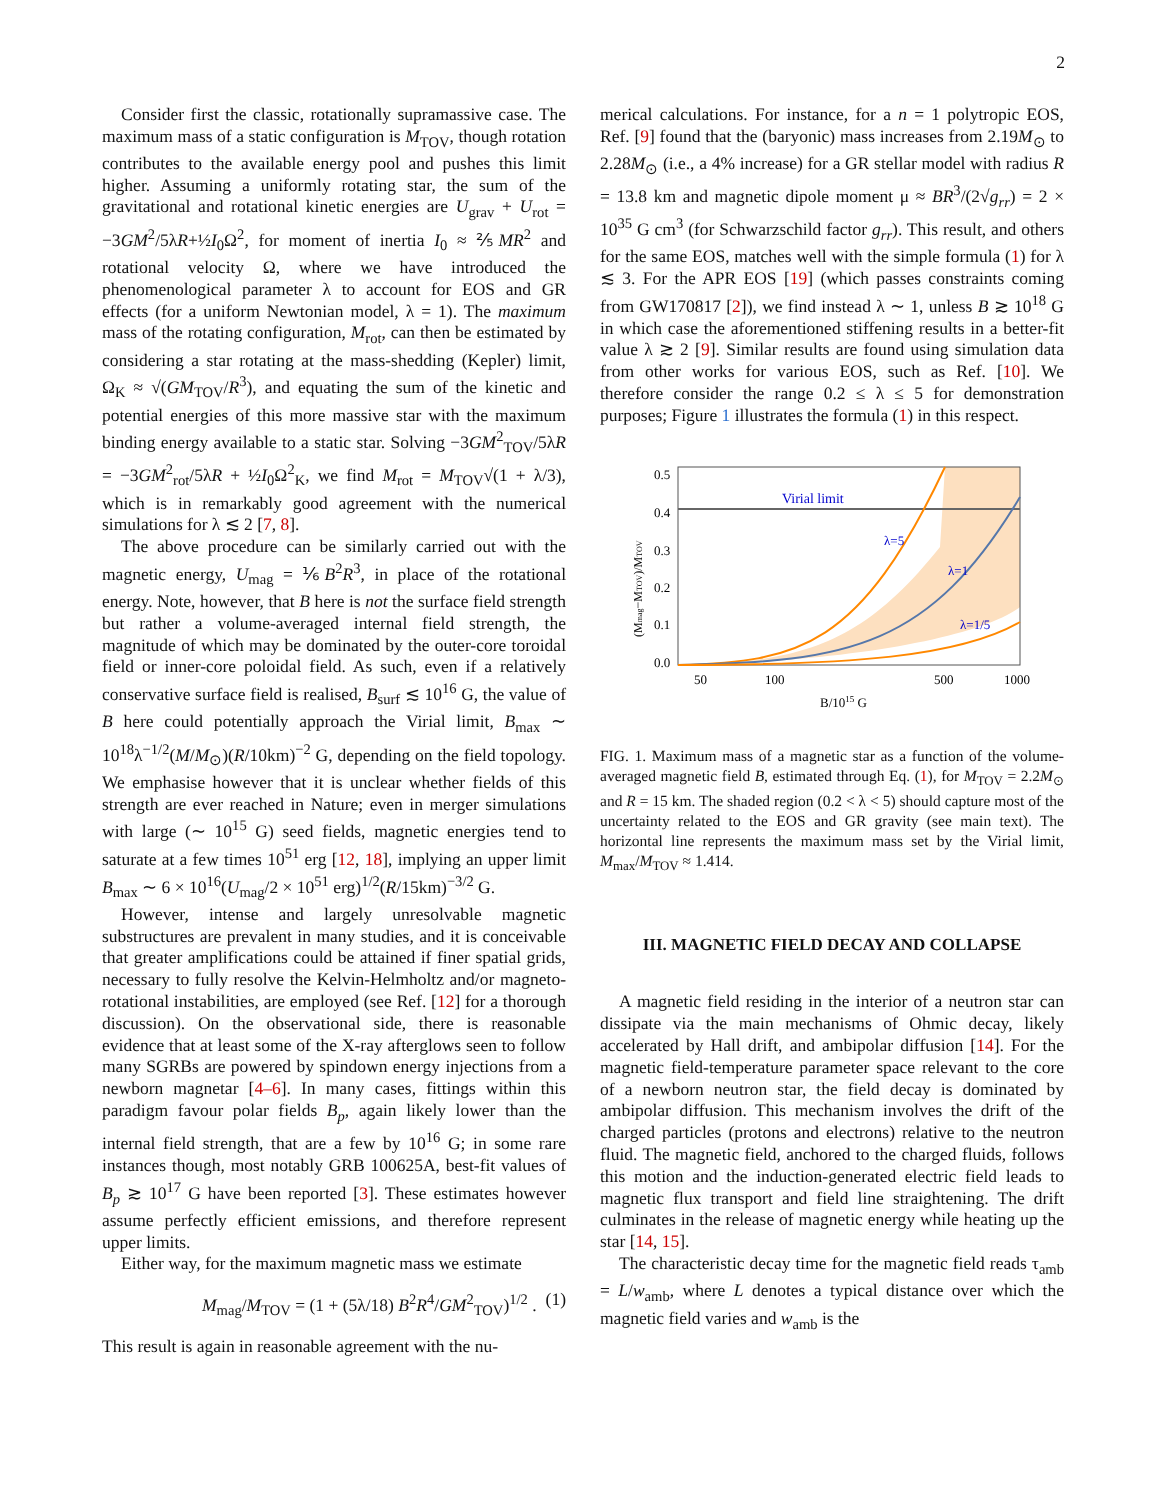2
Consider first the classic, rotationally supramassive case. The maximum mass of a static configuration is M<sub>TOV</sub>, though rotation contributes to the available energy pool and pushes this limit higher. Assuming a uniformly rotating star, the sum of the gravitational and rotational kinetic energies are U<sub>grav</sub> + U<sub>rot</sub> = −3GM<sup>2</sup>/5λR+½I<sub>0</sub>Ω<sup>2</sup>, for moment of inertia I<sub>0</sub> ≈ ⅖MR<sup>2</sup> and rotational velocity Ω, where we have introduced the phenomenological parameter λ to account for EOS and GR effects (for a uniform Newtonian model, λ = 1). The maximum mass of the rotating configuration, M<sub>rot</sub>, can then be estimated by considering a star rotating at the mass-shedding (Kepler) limit, Ω<sub>K</sub> ≈ √(GM<sub>TOV</sub>/R<sup>3</sup>), and equating the sum of the kinetic and potential energies of this more massive star with the maximum binding energy available to a static star. Solving −3GM<sup>2</sup><sub>TOV</sub>/5λR = −3GM<sup>2</sup><sub>rot</sub>/5λR + ½I<sub>0</sub>Ω<sup>2</sup><sub>K</sub>, we find M<sub>rot</sub> = M<sub>TOV</sub>√(1 + λ/3), which is in remarkably good agreement with the numerical simulations for λ ≲ 2 [7, 8].
The above procedure can be similarly carried out with the magnetic energy, U<sub>mag</sub> = ⅙B<sup>2</sup>R<sup>3</sup>, in place of the rotational energy. Note, however, that B here is not the surface field strength but rather a volume-averaged internal field strength, the magnitude of which may be dominated by the outer-core toroidal field or inner-core poloidal field. As such, even if a relatively conservative surface field is realised, B<sub>surf</sub> ≲ 10<sup>16</sup> G, the value of B here could potentially approach the Virial limit, B<sub>max</sub> ∼ 10<sup>18</sup>λ<sup>−1/2</sup>(M/M<sub>⊙</sub>)(R/10km)<sup>−2</sup> G, depending on the field topology. We emphasise however that it is unclear whether fields of this strength are ever reached in Nature; even in merger simulations with large (∼ 10<sup>15</sup> G) seed fields, magnetic energies tend to saturate at a few times 10<sup>51</sup> erg [12, 18], implying an upper limit B<sub>max</sub> ∼ 6 × 10<sup>16</sup>(U<sub>mag</sub>/2 × 10<sup>51</sup> erg)<sup>1/2</sup>(R/15km)<sup>−3/2</sup> G.
However, intense and largely unresolvable magnetic substructures are prevalent in many studies, and it is conceivable that greater amplifications could be attained if finer spatial grids, necessary to fully resolve the Kelvin-Helmholtz and/or magneto-rotational instabilities, are employed (see Ref. [12] for a thorough discussion). On the observational side, there is reasonable evidence that at least some of the X-ray afterglows seen to follow many SGRBs are powered by spindown energy injections from a newborn magnetar [4–6]. In many cases, fittings within this paradigm favour polar fields B<sub>p</sub>, again likely lower than the internal field strength, that are a few by 10<sup>16</sup> G; in some rare instances though, most notably GRB 100625A, best-fit values of B<sub>p</sub> ≳ 10<sup>17</sup> G have been reported [3]. These estimates however assume perfectly efficient emissions, and therefore represent upper limits.
Either way, for the maximum magnetic mass we estimate
M<sub>mag</sub>/M<sub>TOV</sub> = (1 + (5λ/18) B<sup>2</sup>R<sup>4</sup>/GM<sup>2</sup><sub>TOV</sub>)<sup>1/2</sup> . (1)
This result is again in reasonable agreement with the nu-
merical calculations. For instance, for a n = 1 polytropic EOS, Ref. [9] found that the (baryonic) mass increases from 2.19M<sub>⊙</sub> to 2.28M<sub>⊙</sub> (i.e., a 4% increase) for a GR stellar model with radius R = 13.8 km and magnetic dipole moment μ ≈ BR<sup>3</sup>/(2√g<sub>rr</sub>) = 2 × 10<sup>35</sup> G cm<sup>3</sup> (for Schwarzschild factor g<sub>rr</sub>). This result, and others for the same EOS, matches well with the simple formula (1) for λ ≲ 3. For the APR EOS [19] (which passes constraints coming from GW170817 [2]), we find instead λ ∼ 1, unless B ≳ 10<sup>18</sup> G in which case the aforementioned stiffening results in a better-fit value λ ≳ 2 [9]. Similar results are found using simulation data from other works for various EOS, such as Ref. [10]. We therefore consider the range 0.2 ≤ λ ≤ 5 for demonstration purposes; Figure 1 illustrates the formula (1) in this respect.
Virial limit
λ=5
λ=1
λ=1/5
0.5
0.4
0.3
0.2
0.1
0.0
50
100
500
1000
B/1015 G
(Mmag−MTOV)/MTOV
FIG. 1. Maximum mass of a magnetic star as a function of the volume-averaged magnetic field B, estimated through Eq. (1), for M<sub>TOV</sub> = 2.2M<sub>⊙</sub> and R = 15 km. The shaded region (0.2 < λ < 5) should capture most of the uncertainty related to the EOS and GR gravity (see main text). The horizontal line represents the maximum mass set by the Virial limit, M<sub>max</sub>/M<sub>TOV</sub> ≈ 1.414.
III. MAGNETIC FIELD DECAY AND COLLAPSE
A magnetic field residing in the interior of a neutron star can dissipate via the main mechanisms of Ohmic decay, likely accelerated by Hall drift, and ambipolar diffusion [14]. For the magnetic field-temperature parameter space relevant to the core of a newborn neutron star, the field decay is dominated by ambipolar diffusion. This mechanism involves the drift of the charged particles (protons and electrons) relative to the neutron fluid. The magnetic field, anchored to the charged fluids, follows this motion and the induction-generated electric field leads to magnetic flux transport and field line straightening. The drift culminates in the release of magnetic energy while heating up the star [14, 15].
The characteristic decay time for the magnetic field reads τ<sub>amb</sub> = L/w<sub>amb</sub>, where L denotes a typical distance over which the magnetic field varies and w<sub>amb</sub> is the